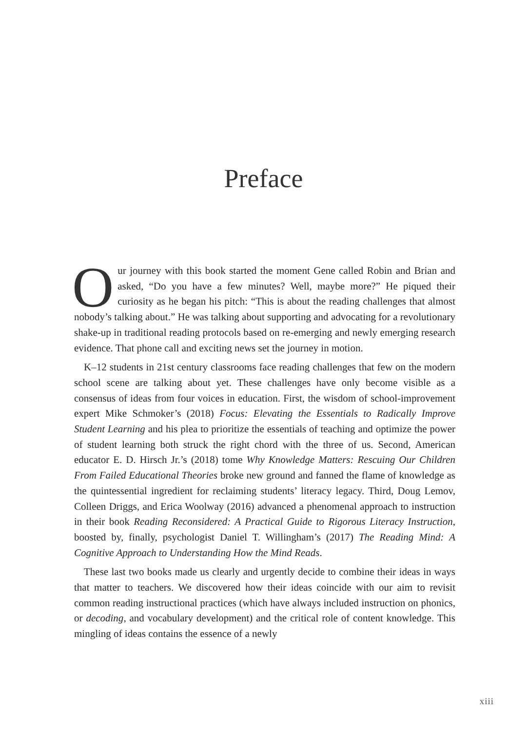Preface
Our journey with this book started the moment Gene called Robin and Brian and asked, “Do you have a few minutes? Well, maybe more?” He piqued their curiosity as he began his pitch: “This is about the reading challenges that almost nobody’s talking about.” He was talking about supporting and advocating for a revolutionary shake-up in traditional reading protocols based on re-emerging and newly emerging research evidence. That phone call and exciting news set the journey in motion.
K–12 students in 21st century classrooms face reading challenges that few on the modern school scene are talking about yet. These challenges have only become visible as a consensus of ideas from four voices in education. First, the wisdom of school-improvement expert Mike Schmoker’s (2018) Focus: Elevating the Essentials to Radically Improve Student Learning and his plea to prioritize the essentials of teaching and optimize the power of student learning both struck the right chord with the three of us. Second, American educator E. D. Hirsch Jr.’s (2018) tome Why Knowledge Matters: Rescuing Our Children From Failed Educational Theories broke new ground and fanned the flame of knowledge as the quintessential ingredient for reclaiming students’ literacy legacy. Third, Doug Lemov, Colleen Driggs, and Erica Woolway (2016) advanced a phenomenal approach to instruction in their book Reading Reconsidered: A Practical Guide to Rigorous Literacy Instruction, boosted by, finally, psychologist Daniel T. Willingham’s (2017) The Reading Mind: A Cognitive Approach to Understanding How the Mind Reads.
These last two books made us clearly and urgently decide to combine their ideas in ways that matter to teachers. We discovered how their ideas coincide with our aim to revisit common reading instructional practices (which have always included instruction on phonics, or decoding, and vocabulary development) and the critical role of content knowledge. This mingling of ideas contains the essence of a newly
xiii